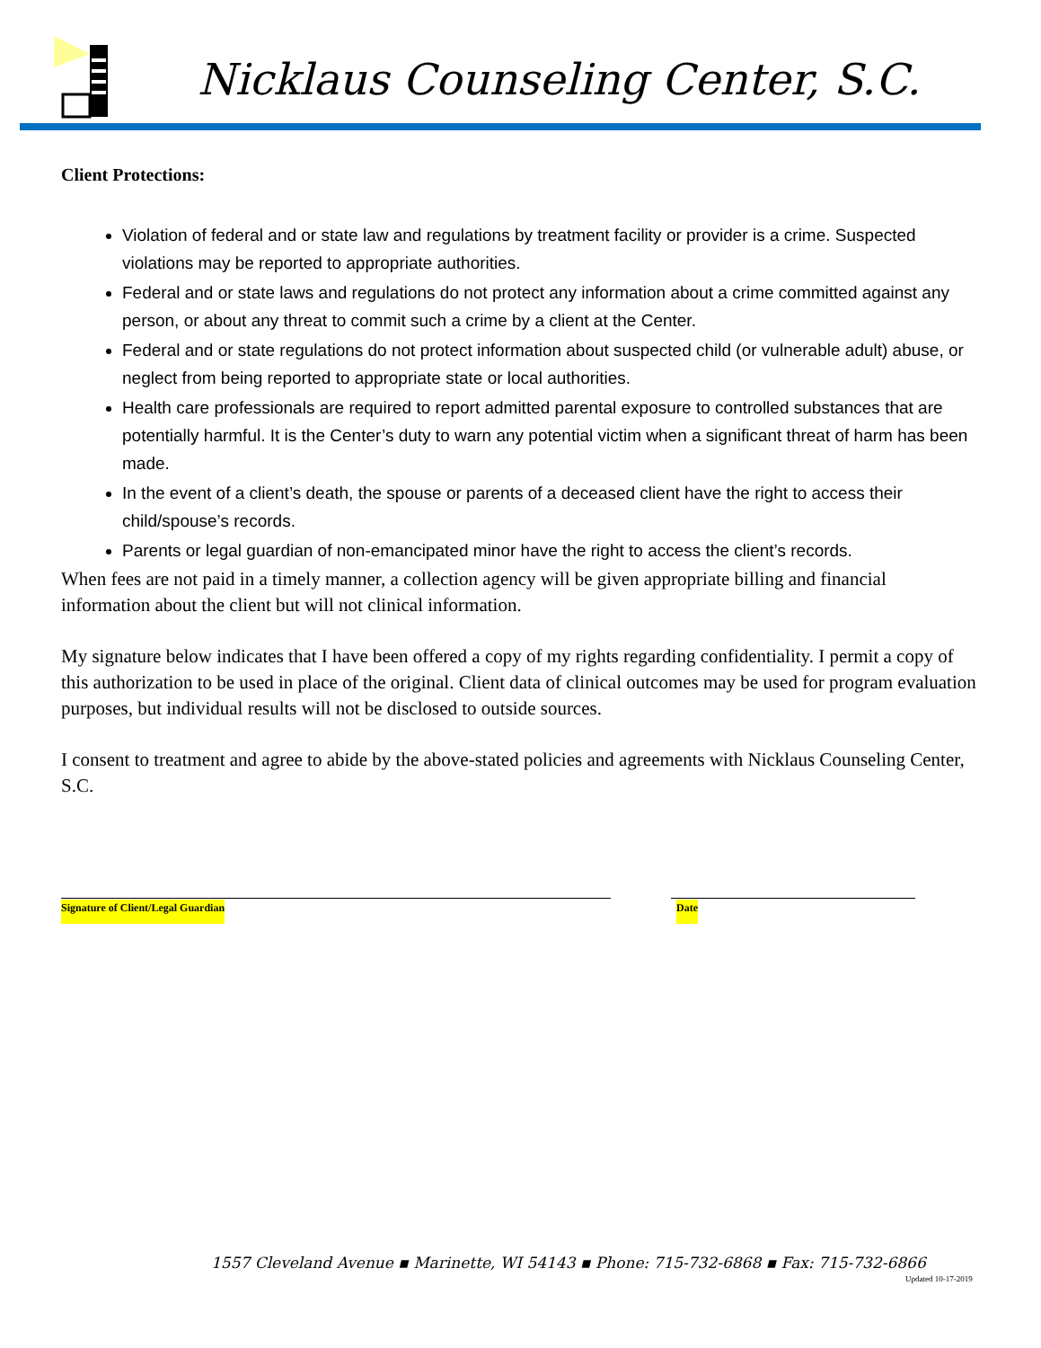Nicklaus Counseling Center, S.C.
Client Protections:
Violation of federal and or state law and regulations by treatment facility or provider is a crime. Suspected violations may be reported to appropriate authorities.
Federal and or state laws and regulations do not protect any information about a crime committed against any person, or about any threat to commit such a crime by a client at the Center.
Federal and or state regulations do not protect information about suspected child (or vulnerable adult) abuse, or neglect from being reported to appropriate state or local authorities.
Health care professionals are required to report admitted parental exposure to controlled substances that are potentially harmful. It is the Center’s duty to warn any potential victim when a significant threat of harm has been made.
In the event of a client’s death, the spouse or parents of a deceased client have the right to access their child/spouse’s records.
Parents or legal guardian of non-emancipated minor have the right to access the client’s records.
When fees are not paid in a timely manner, a collection agency will be given appropriate billing and financial information about the client but will not clinical information.
My signature below indicates that I have been offered a copy of my rights regarding confidentiality. I permit a copy of this authorization to be used in place of the original. Client data of clinical outcomes may be used for program evaluation purposes, but individual results will not be disclosed to outside sources.
I consent to treatment and agree to abide by the above-stated policies and agreements with Nicklaus Counseling Center, S.C.
Signature of Client/Legal Guardian Date
1557 Cleveland Avenue ▪ Marinette, WI 54143 ▪ Phone: 715-732-6868 ▪ Fax: 715-732-6866
Updated 10-17-2019